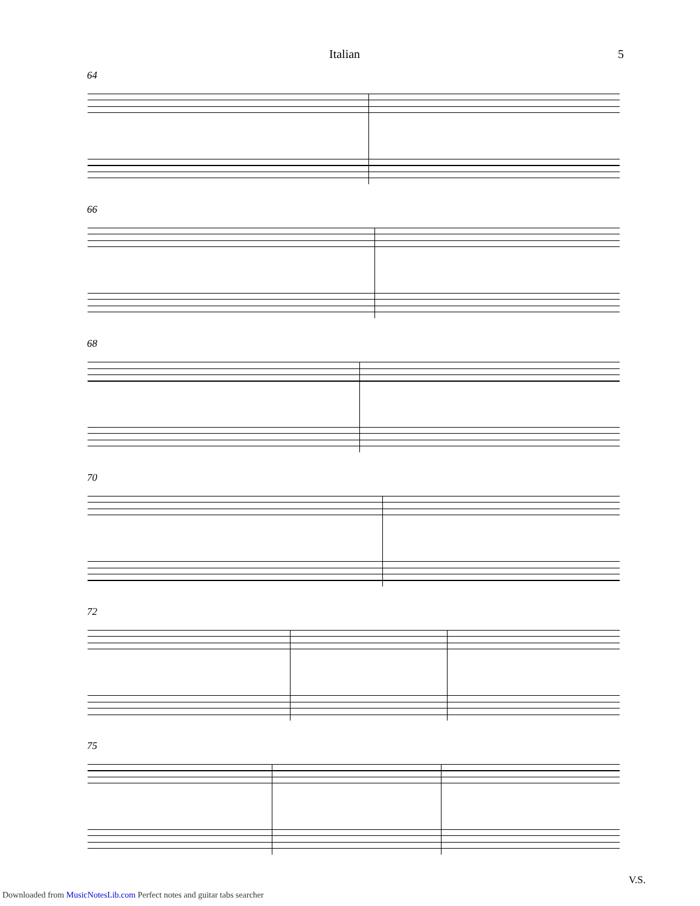Italian 5
64
66
68
70
72
75
V.S.
Downloaded from MusicNotesLib.com Perfect notes and guitar tabs searcher